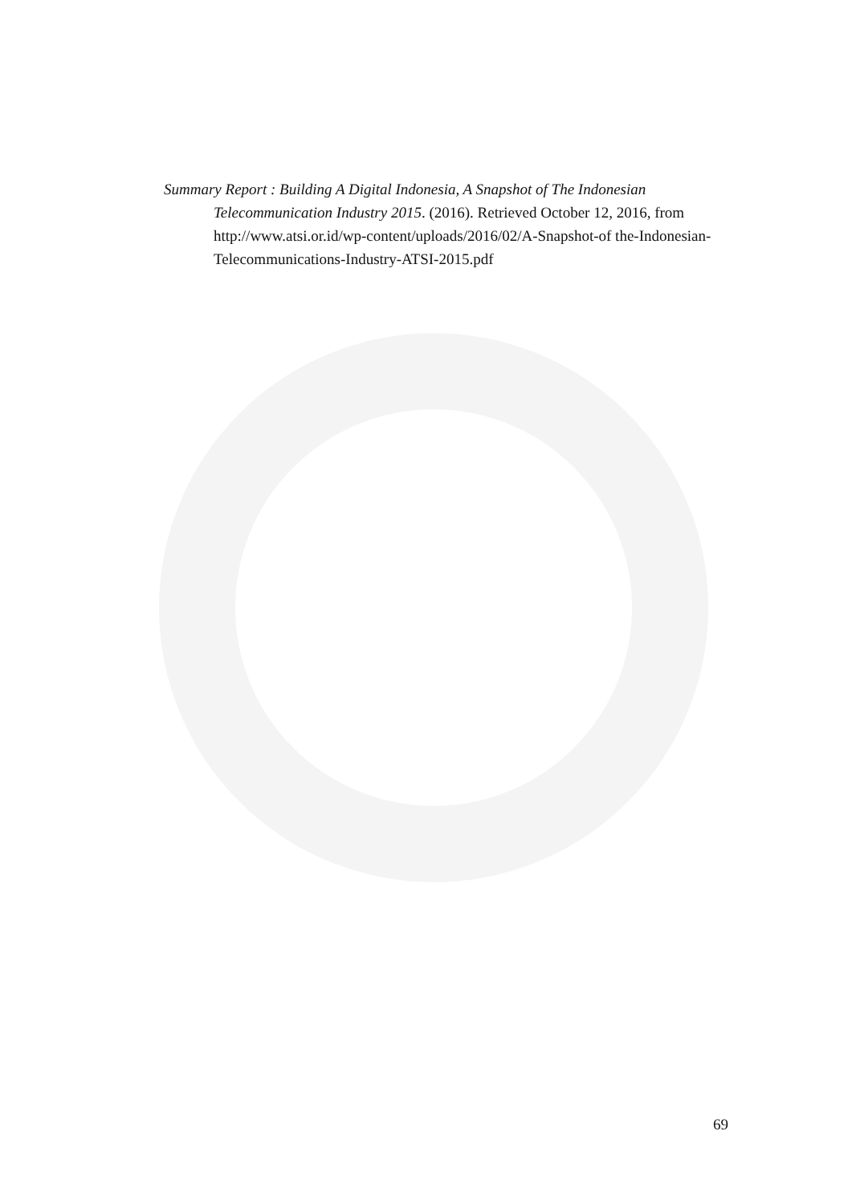Summary Report : Building A Digital Indonesia, A Snapshot of The Indonesian Telecommunication Industry 2015. (2016). Retrieved October 12, 2016, from http://www.atsi.or.id/wp-content/uploads/2016/02/A-Snapshot-of the-Indonesian-Telecommunications-Industry-ATSI-2015.pdf
69